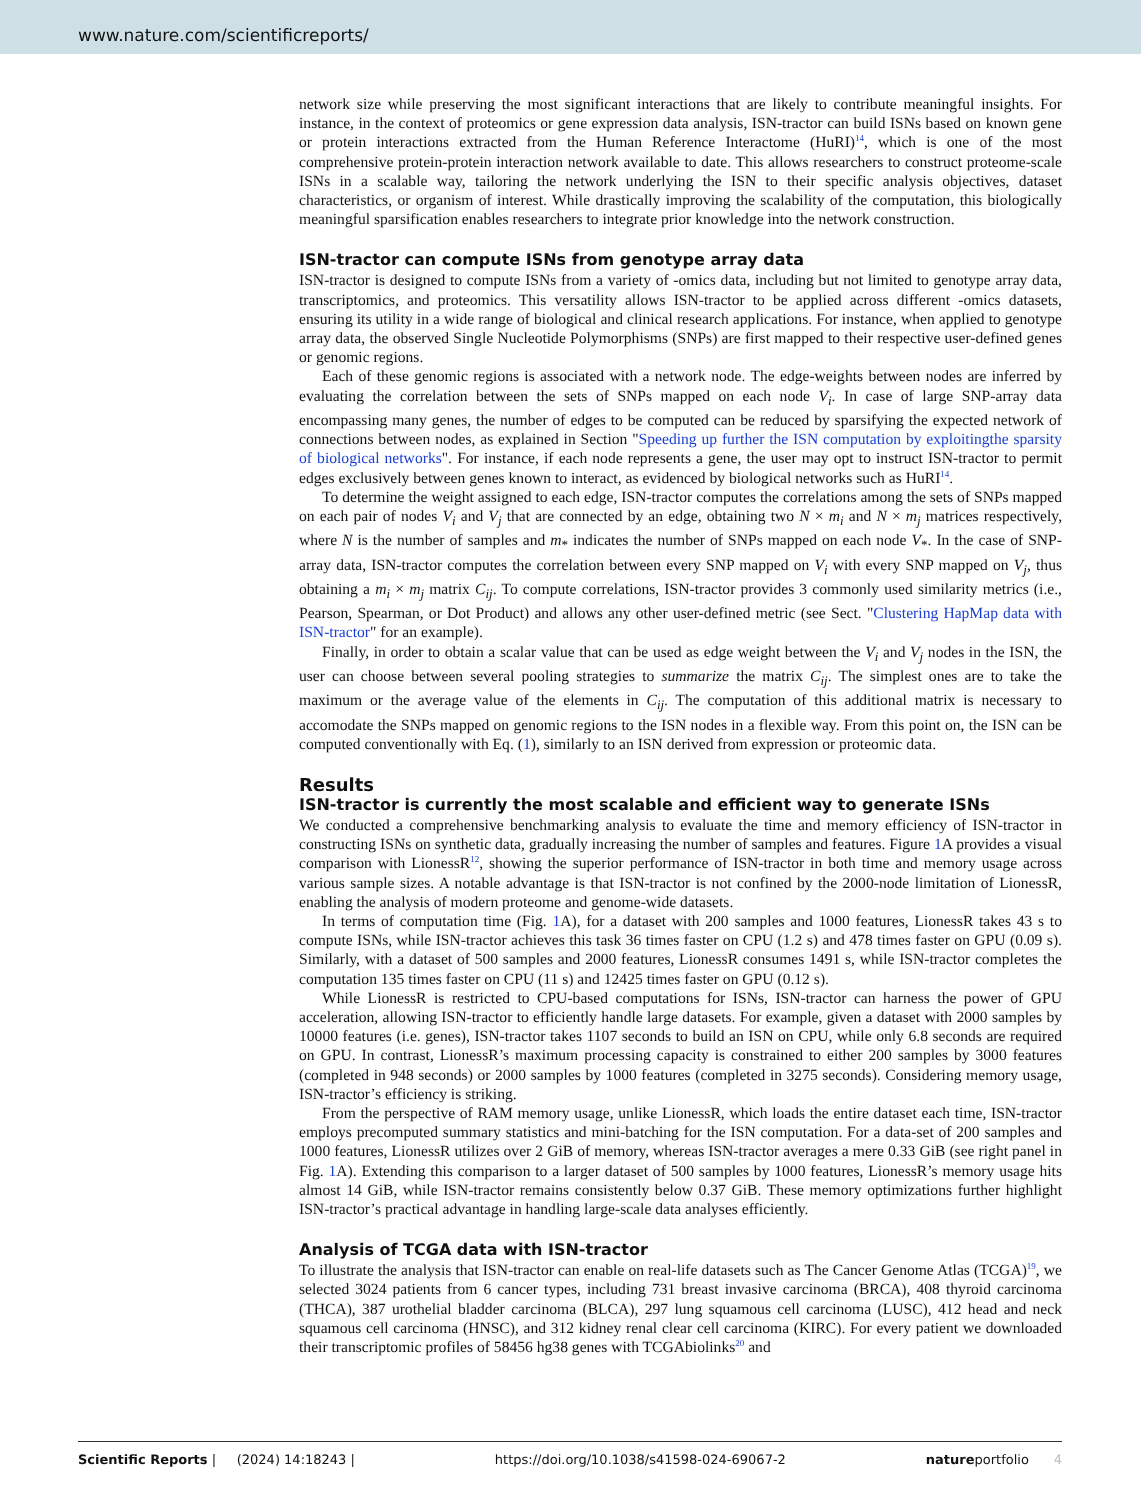www.nature.com/scientificreports/
network size while preserving the most significant interactions that are likely to contribute meaningful insights. For instance, in the context of proteomics or gene expression data analysis, ISN-tractor can build ISNs based on known gene or protein interactions extracted from the Human Reference Interactome (HuRI)<sup>14</sup>, which is one of the most comprehensive protein-protein interaction network available to date. This allows researchers to construct proteome-scale ISNs in a scalable way, tailoring the network underlying the ISN to their specific analysis objectives, dataset characteristics, or organism of interest. While drastically improving the scalability of the computation, this biologically meaningful sparsification enables researchers to integrate prior knowledge into the network construction.
ISN-tractor can compute ISNs from genotype array data
ISN-tractor is designed to compute ISNs from a variety of -omics data, including but not limited to genotype array data, transcriptomics, and proteomics. This versatility allows ISN-tractor to be applied across different -omics datasets, ensuring its utility in a wide range of biological and clinical research applications. For instance, when applied to genotype array data, the observed Single Nucleotide Polymorphisms (SNPs) are first mapped to their respective user-defined genes or genomic regions.
Each of these genomic regions is associated with a network node. The edge-weights between nodes are inferred by evaluating the correlation between the sets of SNPs mapped on each node V<sub>i</sub>. In case of large SNP-array data encompassing many genes, the number of edges to be computed can be reduced by sparsifying the expected network of connections between nodes, as explained in Section "Speeding up further the ISN computation by exploitingthe sparsity of biological networks". For instance, if each node represents a gene, the user may opt to instruct ISN-tractor to permit edges exclusively between genes known to interact, as evidenced by biological networks such as HuRI<sup>14</sup>.
To determine the weight assigned to each edge, ISN-tractor computes the correlations among the sets of SNPs mapped on each pair of nodes V<sub>i</sub> and V<sub>j</sub> that are connected by an edge, obtaining two N × m<sub>i</sub> and N × m<sub>j</sub> matrices respectively, where N is the number of samples and m<sub>*</sub> indicates the number of SNPs mapped on each node V<sub>*</sub>. In the case of SNP-array data, ISN-tractor computes the correlation between every SNP mapped on V<sub>i</sub> with every SNP mapped on V<sub>j</sub>, thus obtaining a m<sub>i</sub> × m<sub>j</sub> matrix C<sub>ij</sub>. To compute correlations, ISN-tractor provides 3 commonly used similarity metrics (i.e., Pearson, Spearman, or Dot Product) and allows any other user-defined metric (see Sect. "Clustering HapMap data with ISN-tractor" for an example).
Finally, in order to obtain a scalar value that can be used as edge weight between the V<sub>i</sub> and V<sub>j</sub> nodes in the ISN, the user can choose between several pooling strategies to summarize the matrix C<sub>ij</sub>. The simplest ones are to take the maximum or the average value of the elements in C<sub>ij</sub>. The computation of this additional matrix is necessary to accomodate the SNPs mapped on genomic regions to the ISN nodes in a flexible way. From this point on, the ISN can be computed conventionally with Eq. (1), similarly to an ISN derived from expression or proteomic data.
Results
ISN-tractor is currently the most scalable and efficient way to generate ISNs
We conducted a comprehensive benchmarking analysis to evaluate the time and memory efficiency of ISN-tractor in constructing ISNs on synthetic data, gradually increasing the number of samples and features. Figure 1 A provides a visual comparison with LionessR<sup>12</sup>, showing the superior performance of ISN-tractor in both time and memory usage across various sample sizes. A notable advantage is that ISN-tractor is not confined by the 2000-node limitation of LionessR, enabling the analysis of modern proteome and genome-wide datasets.
In terms of computation time (Fig. 1 A), for a dataset with 200 samples and 1000 features, LionessR takes 43 s to compute ISNs, while ISN-tractor achieves this task 36 times faster on CPU (1.2 s) and 478 times faster on GPU (0.09 s). Similarly, with a dataset of 500 samples and 2000 features, LionessR consumes 1491 s, while ISN-tractor completes the computation 135 times faster on CPU (11 s) and 12425 times faster on GPU (0.12 s).
While LionessR is restricted to CPU-based computations for ISNs, ISN-tractor can harness the power of GPU acceleration, allowing ISN-tractor to efficiently handle large datasets. For example, given a dataset with 2000 samples by 10000 features (i.e. genes), ISN-tractor takes 1107 seconds to build an ISN on CPU, while only 6.8 seconds are required on GPU. In contrast, LionessR’s maximum processing capacity is constrained to either 200 samples by 3000 features (completed in 948 seconds) or 2000 samples by 1000 features (completed in 3275 seconds). Considering memory usage, ISN-tractor’s efficiency is striking.
From the perspective of RAM memory usage, unlike LionessR, which loads the entire dataset each time, ISN-tractor employs precomputed summary statistics and mini-batching for the ISN computation. For a data-set of 200 samples and 1000 features, LionessR utilizes over 2 GiB of memory, whereas ISN-tractor averages a mere 0.33 GiB (see right panel in Fig. 1 A). Extending this comparison to a larger dataset of 500 samples by 1000 features, LionessR’s memory usage hits almost 14 GiB, while ISN-tractor remains consistently below 0.37 GiB. These memory optimizations further highlight ISN-tractor’s practical advantage in handling large-scale data analyses efficiently.
Analysis of TCGA data with ISN-tractor
To illustrate the analysis that ISN-tractor can enable on real-life datasets such as The Cancer Genome Atlas (TCGA)<sup>19</sup>, we selected 3024 patients from 6 cancer types, including 731 breast invasive carcinoma (BRCA), 408 thyroid carcinoma (THCA), 387 urothelial bladder carcinoma (BLCA), 297 lung squamous cell carcinoma (LUSC), 412 head and neck squamous cell carcinoma (HNSC), and 312 kidney renal clear cell carcinoma (KIRC). For every patient we downloaded their transcriptomic profiles of 58456 hg38 genes with TCGAbiolinks<sup>20</sup> and
Scientific Reports | (2024) 14:18243 | https://doi.org/10.1038/s41598-024-69067-2 natureportfolio 4